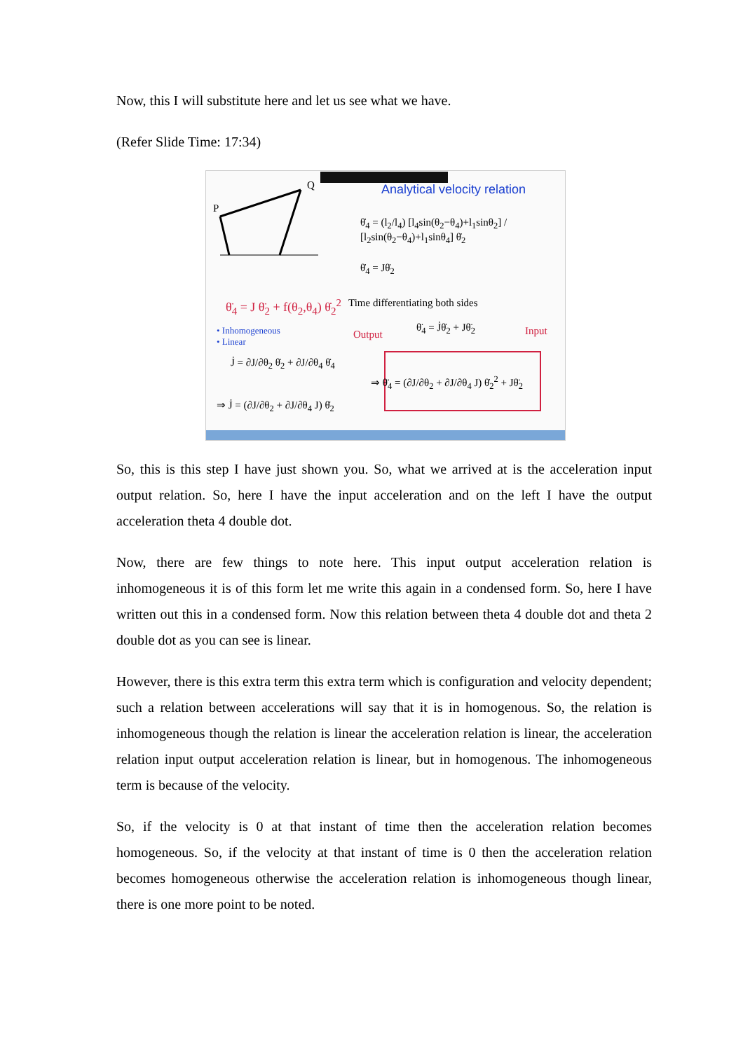Now, this I will substitute here and let us see what we have.
(Refer Slide Time: 17:34)
Analytical velocity relation
P
Q
θ̇<sub>4</sub> = (l<sub>2</sub>/l<sub>4</sub>) [l<sub>4</sub>sin(θ<sub>2</sub>−θ<sub>4</sub>)+l<sub>1</sub>sinθ<sub>2</sub>] / [l<sub>2</sub>sin(θ<sub>2</sub>−θ<sub>4</sub>)+l<sub>1</sub>sinθ<sub>4</sub>] θ̇<sub>2</sub>
θ̇<sub>4</sub> = Jθ̇<sub>2</sub>
θ̈<sub>4</sub> = J θ̈<sub>2</sub> + f(θ<sub>2</sub>,θ<sub>4</sub>) θ̇<sub>2</sub><sup>2</sup>
Time differentiating both sides
θ̈<sub>4</sub> = J̇θ̇<sub>2</sub> + Jθ̈<sub>2</sub>
• Inhomogeneous
• Linear
Output Input
J̇ = ∂J/∂θ<sub>2</sub> θ̇<sub>2</sub> + ∂J/∂θ<sub>4</sub> θ̇<sub>4</sub>
⇒ θ̈<sub>4</sub> = (∂J/∂θ<sub>2</sub> + ∂J/∂θ<sub>4</sub> J) θ̇<sub>2</sub><sup>2</sup> + Jθ̈<sub>2</sub>
⇒ J̇ = (∂J/∂θ<sub>2</sub> + ∂J/∂θ<sub>4</sub> J) θ̇<sub>2</sub>
So, this is this step I have just shown you. So, what we arrived at is the acceleration input output relation. So, here I have the input acceleration and on the left I have the output acceleration theta 4 double dot.
Now, there are few things to note here. This input output acceleration relation is inhomogeneous it is of this form let me write this again in a condensed form. So, here I have written out this in a condensed form. Now this relation between theta 4 double dot and theta 2 double dot as you can see is linear.
However, there is this extra term this extra term which is configuration and velocity dependent; such a relation between accelerations will say that it is in homogenous. So, the relation is inhomogeneous though the relation is linear the acceleration relation is linear, the acceleration relation input output acceleration relation is linear, but in homogenous. The inhomogeneous term is because of the velocity.
So, if the velocity is 0 at that instant of time then the acceleration relation becomes homogeneous. So, if the velocity at that instant of time is 0 then the acceleration relation becomes homogeneous otherwise the acceleration relation is inhomogeneous though linear, there is one more point to be noted.